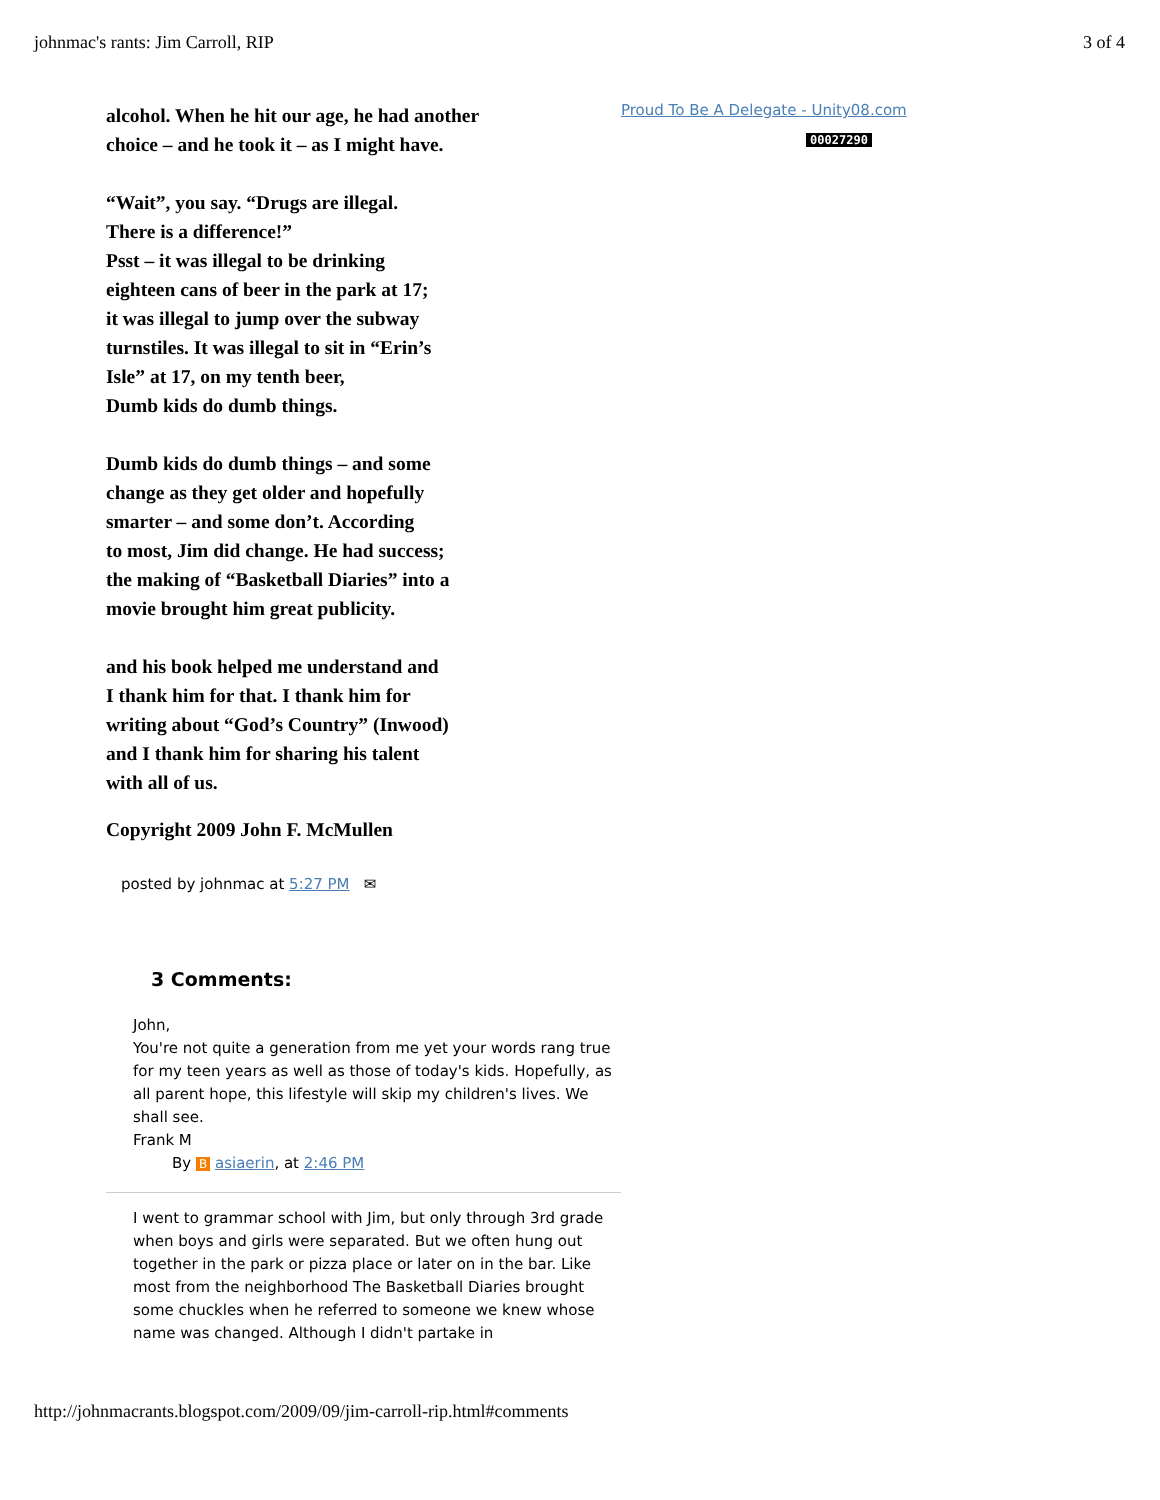johnmac's rants: Jim Carroll, RIP 3 of 4
alcohol. When he hit our age, he had another
choice – and he took it – as I might have.
“Wait”, you say. “Drugs are illegal.
There is a difference!”
Psst – it was illegal to be drinking
eighteen cans of beer in the park at 17;
it was illegal to jump over the subway
turnstiles. It was illegal to sit in “Erin’s
Isle” at 17, on my tenth beer,
Dumb kids do dumb things.
Dumb kids do dumb things – and some
change as they get older and hopefully
smarter – and some don’t. According
to most, Jim did change. He had success;
the making of “Basketball Diaries” into a
movie brought him great publicity.
and his book helped me understand and
I thank him for that. I thank him for
writing about “God’s Country” (Inwood)
and I thank him for sharing his talent
with all of us.
Copyright 2009 John F. McMullen
posted by johnmac at 5:27 PM ✉
3 Comments:
John,
You're not quite a generation from me yet your words rang true for my teen years as well as those of today's kids. Hopefully, as all parent hope, this lifestyle will skip my children's lives. We shall see.
Frank M
By B asiaerin, at 2:46 PM
I went to grammar school with Jim, but only through 3rd grade when boys and girls were separated. But we often hung out together in the park or pizza place or later on in the bar. Like most from the neighborhood The Basketball Diaries brought some chuckles when he referred to someone we knew whose name was changed. Although I didn't partake in
Proud To Be A Delegate - Unity08.com
00027290
http://johnmacrants.blogspot.com/2009/09/jim-carroll-rip.html#comments